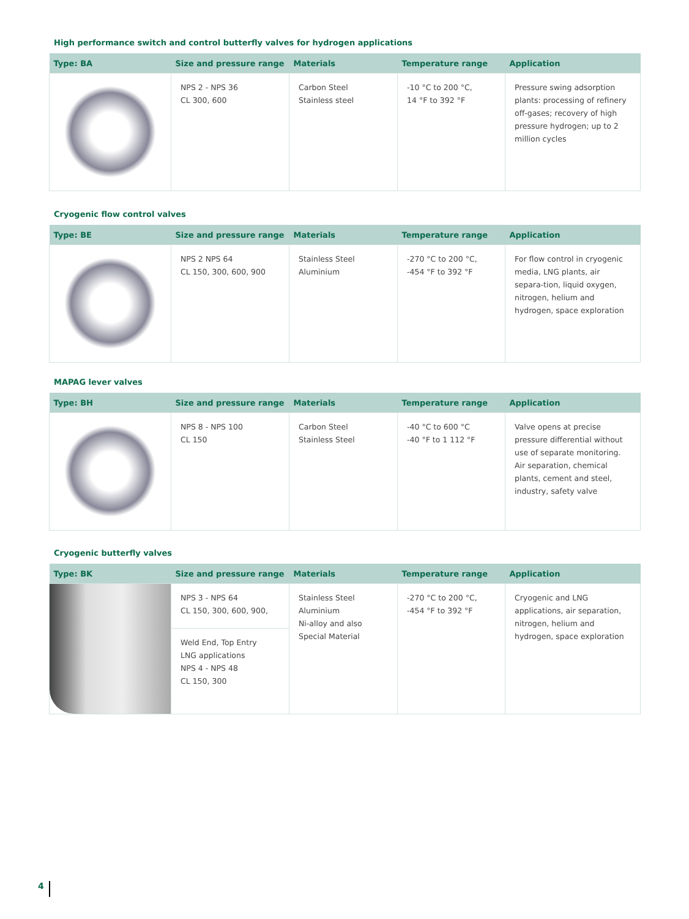High performance switch and control butterfly valves for hydrogen applications
| Type: BA | Size and pressure range | Materials | Temperature range | Application |
| --- | --- | --- | --- | --- |
| | NPS 2 - NPS 36 CL 300, 600 | Carbon Steel Stainless steel | -10 °C to 200 °C, 14 °F to 392 °F | Pressure swing adsorption plants: processing of refinery off-gases; recovery of high pressure hydrogen; up to 2 million cycles |
Cryogenic flow control valves
| Type: BE | Size and pressure range | Materials | Temperature range | Application |
| --- | --- | --- | --- | --- |
| | NPS 2 NPS 64 CL 150, 300, 600, 900 | Stainless Steel Aluminium | -270 °C to 200 °C, -454 °F to 392 °F | For flow control in cryogenic media, LNG plants, air separa-tion, liquid oxygen, nitrogen, helium and hydrogen, space exploration |
MAPAG lever valves
| Type: BH | Size and pressure range | Materials | Temperature range | Application |
| --- | --- | --- | --- | --- |
| | NPS 8 - NPS 100 CL 150 | Carbon Steel Stainless Steel | -40 °C to 600 °C -40 °F to 1 112 °F | Valve opens at precise pressure differential without use of separate monitoring. Air separation, chemical plants, cement and steel, industry, safety valve |
Cryogenic butterfly valves
| Type: BK | Size and pressure range | Materials | Temperature range | Application |
| --- | --- | --- | --- | --- |
| | NPS 3 - NPS 64 CL 150, 300, 600, 900, | Stainless Steel Aluminium Ni-alloy and also Special Material | -270 °C to 200 °C, -454 °F to 392 °F | Cryogenic and LNG applications, air separation, nitrogen, helium and hydrogen, space exploration |
| | Weld End, Top Entry LNG applications NPS 4 - NPS 48 CL 150, 300 | | | |
4